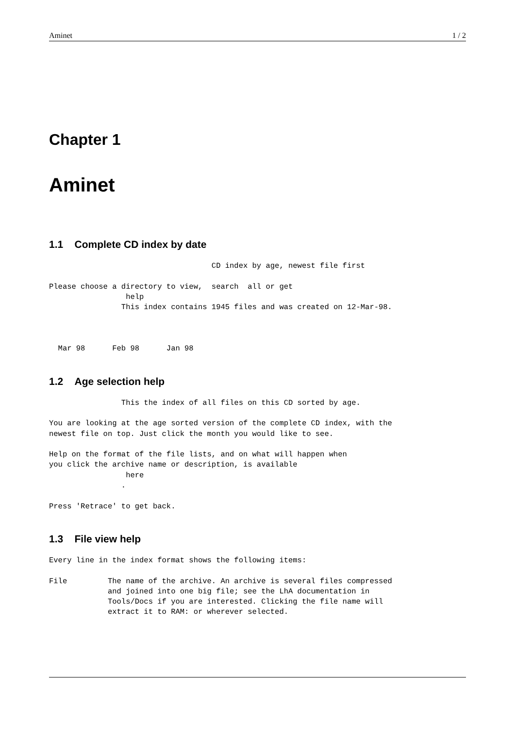Aminet 1 / 2
Chapter 1
Aminet
1.1 Complete CD index by date
                                    CD index by age, newest file first

Please choose a directory to view,  search  all or get
                 help
                This index contains 1945 files and was created on 12-Mar-98.



  Mar 98      Feb 98      Jan 98
1.2 Age selection help
                This the index of all files on this CD sorted by age.

You are looking at the age sorted version of the complete CD index, with the
newest file on top. Just click the month you would like to see.

Help on the format of the file lists, and on what will happen when
you click the archive name or description, is available
                 here
                .

Press 'Retrace' to get back.
1.3 File view help
Every line in the index format shows the following items:

File         The name of the archive. An archive is several files compressed
             and joined into one big file; see the LhA documentation in
             Tools/Docs if you are interested. Clicking the file name will
             extract it to RAM: or wherever selected.